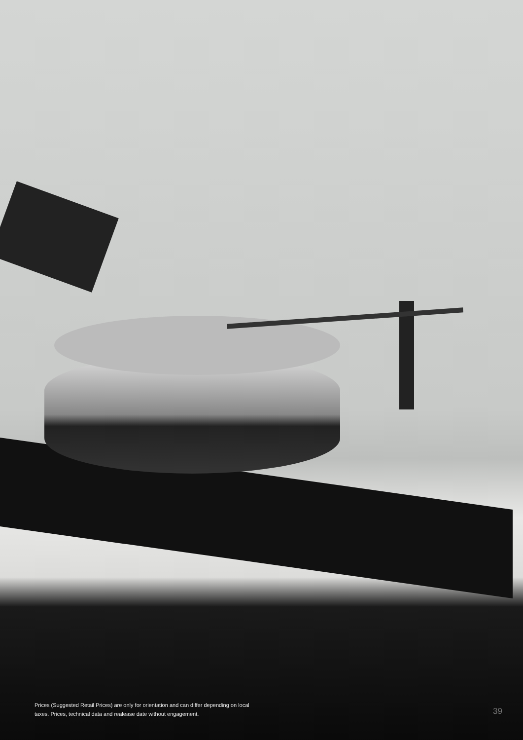Prices (Suggested Retail Prices) are only for orientation and can differ depending on local taxes. Prices, technical data and realease date without engagement.
39